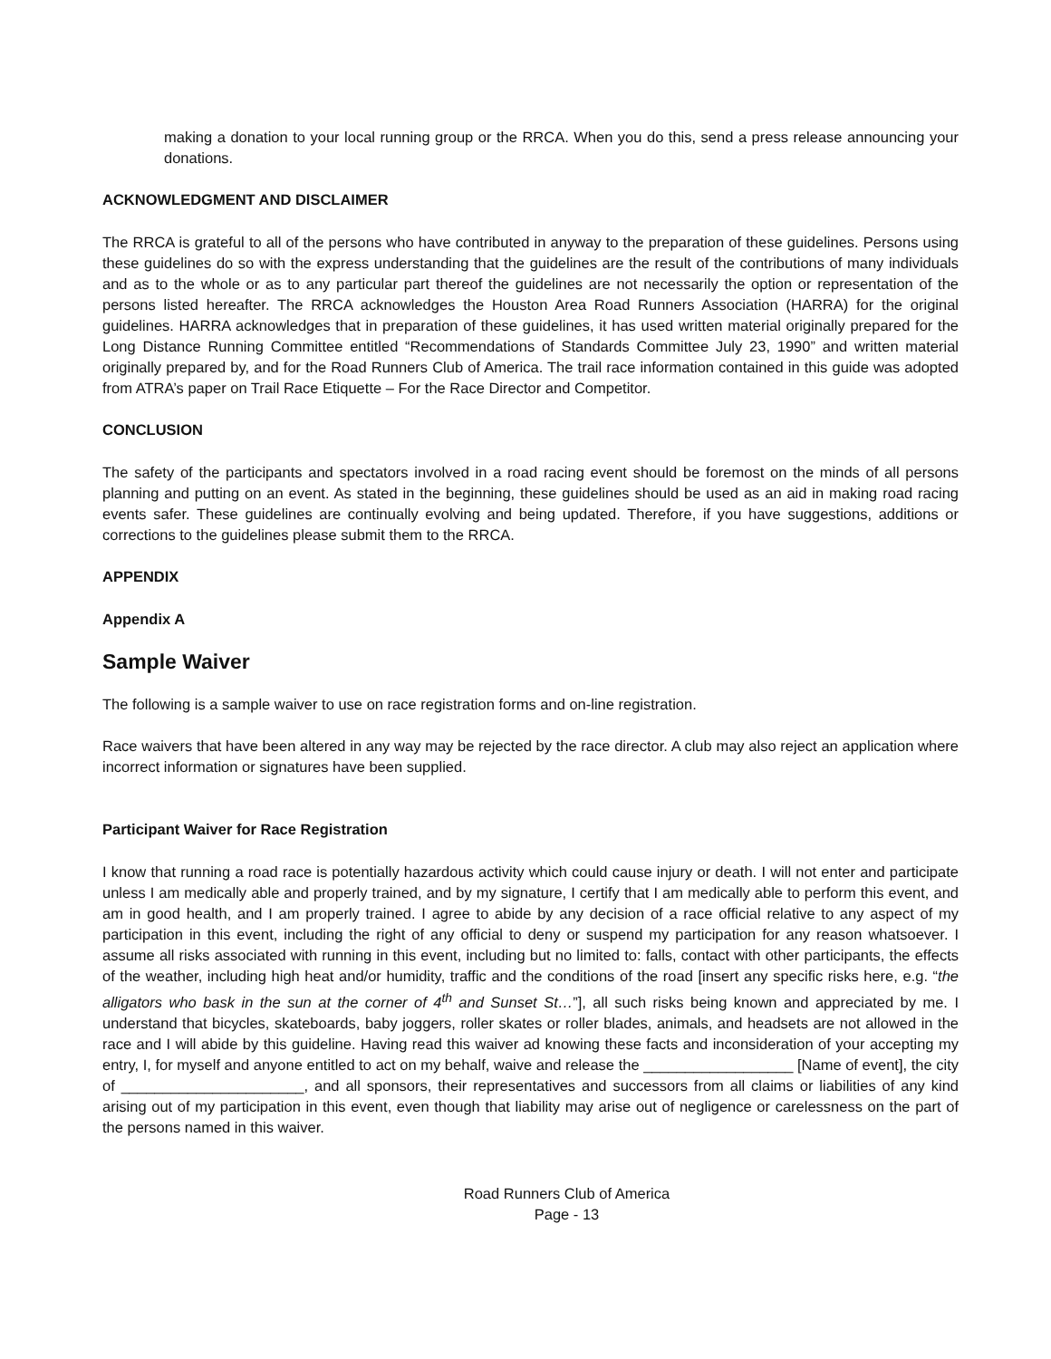making a donation to your local running group or the RRCA. When you do this, send a press release announcing your donations.
ACKNOWLEDGMENT AND DISCLAIMER
The RRCA is grateful to all of the persons who have contributed in anyway to the preparation of these guidelines. Persons using these guidelines do so with the express understanding that the guidelines are the result of the contributions of many individuals and as to the whole or as to any particular part thereof the guidelines are not necessarily the option or representation of the persons listed hereafter. The RRCA acknowledges the Houston Area Road Runners Association (HARRA) for the original guidelines. HARRA acknowledges that in preparation of these guidelines, it has used written material originally prepared for the Long Distance Running Committee entitled “Recommendations of Standards Committee July 23, 1990” and written material originally prepared by, and for the Road Runners Club of America. The trail race information contained in this guide was adopted from ATRA’s paper on Trail Race Etiquette – For the Race Director and Competitor.
CONCLUSION
The safety of the participants and spectators involved in a road racing event should be foremost on the minds of all persons planning and putting on an event. As stated in the beginning, these guidelines should be used as an aid in making road racing events safer. These guidelines are continually evolving and being updated. Therefore, if you have suggestions, additions or corrections to the guidelines please submit them to the RRCA.
APPENDIX
Appendix A
Sample Waiver
The following is a sample waiver to use on race registration forms and on-line registration.
Race waivers that have been altered in any way may be rejected by the race director. A club may also reject an application where incorrect information or signatures have been supplied.
Participant Waiver for Race Registration
I know that running a road race is potentially hazardous activity which could cause injury or death. I will not enter and participate unless I am medically able and properly trained, and by my signature, I certify that I am medically able to perform this event, and am in good health, and I am properly trained. I agree to abide by any decision of a race official relative to any aspect of my participation in this event, including the right of any official to deny or suspend my participation for any reason whatsoever. I assume all risks associated with running in this event, including but no limited to: falls, contact with other participants, the effects of the weather, including high heat and/or humidity, traffic and the conditions of the road [insert any specific risks here, e.g. “the alligators who bask in the sun at the corner of 4<sup>th</sup> and Sunset St…”], all such risks being known and appreciated by me. I understand that bicycles, skateboards, baby joggers, roller skates or roller blades, animals, and headsets are not allowed in the race and I will abide by this guideline. Having read this waiver ad knowing these facts and inconsideration of your accepting my entry, I, for myself and anyone entitled to act on my behalf, waive and release the __________________ [Name of event], the city of ______________________, and all sponsors, their representatives and successors from all claims or liabilities of any kind arising out of my participation in this event, even though that liability may arise out of negligence or carelessness on the part of the persons named in this waiver.
Road Runners Club of America
Page - 13